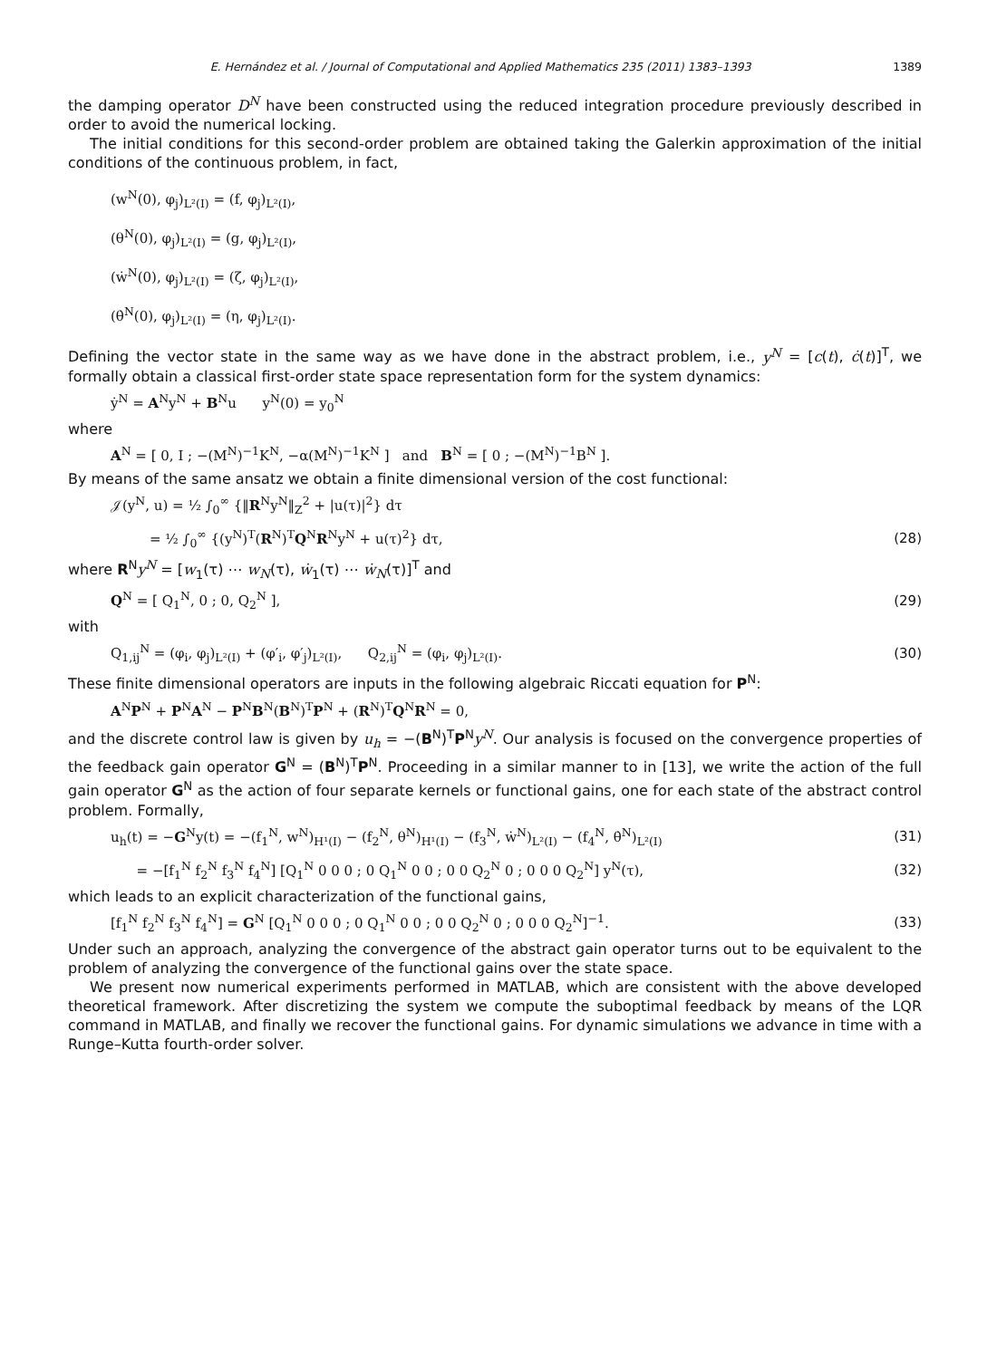E. Hernández et al. / Journal of Computational and Applied Mathematics 235 (2011) 1383–1393 1389
the damping operator D<sup>N</sup> have been constructed using the reduced integration procedure previously described in order to avoid the numerical locking.
The initial conditions for this second-order problem are obtained taking the Galerkin approximation of the initial conditions of the continuous problem, in fact,
(w<sup>N</sup>(0), φ<sub>j</sub>)<sub>L²(I)</sub> = (f, φ<sub>j</sub>)<sub>L²(I)</sub>,
(θ<sup>N</sup>(0), φ<sub>j</sub>)<sub>L²(I)</sub> = (g, φ<sub>j</sub>)<sub>L²(I)</sub>,
(ẇ<sup>N</sup>(0), φ<sub>j</sub>)<sub>L²(I)</sub> = (ζ, φ<sub>j</sub>)<sub>L²(I)</sub>,
(θ̇<sup>N</sup>(0), φ<sub>j</sub>)<sub>L²(I)</sub> = (η, φ<sub>j</sub>)<sub>L²(I)</sub>.
Defining the vector state in the same way as we have done in the abstract problem, i.e., y<sup>N</sup> = [c(t), ċ(t)]<sup>T</sup>, we formally obtain a classical first-order state space representation form for the system dynamics:
ẏ<sup>N</sup> = A<sup>N</sup>y<sup>N</sup> + B<sup>N</sup>u y<sup>N</sup>(0) = y<sub>0</sub><sup>N</sup>
where
A<sup>N</sup> = [ 0, I ; −(M<sup>N</sup>)<sup>−1</sup>K<sup>N</sup>, −α(M<sup>N</sup>)<sup>−1</sup>K<sup>N</sup> ] and B<sup>N</sup> = [ 0 ; −(M<sup>N</sup>)<sup>−1</sup>B<sup>N</sup> ].
By means of the same ansatz we obtain a finite dimensional version of the cost functional:
𝒥(y<sup>N</sup>, u) = ½ ∫<sub>0</sub><sup>∞</sup> {‖R<sup>N</sup>y<sup>N</sup>‖<sub>Z</sub><sup>2</sup> + |u(τ)|<sup>2</sup>} dτ
= ½ ∫<sub>0</sub><sup>∞</sup> {(y<sup>N</sup>)<sup>T</sup>(R<sup>N</sup>)<sup>T</sup>Q<sup>N</sup>R<sup>N</sup>y<sup>N</sup> + u(τ)<sup>2</sup>} dτ, (28)
where R<sup>N</sup>y<sup>N</sup> = [w<sub>1</sub>(τ) ⋯ w<sub>N</sub>(τ), ẇ<sub>1</sub>(τ) ⋯ ẇ<sub>N</sub>(τ)]<sup>T</sup> and
Q<sup>N</sup> = [ Q<sub>1</sub><sup>N</sup>, 0 ; 0, Q<sub>2</sub><sup>N</sup> ], (29)
with
Q<sub>1,ij</sub><sup>N</sup> = (φ<sub>i</sub>, φ<sub>j</sub>)<sub>L²(I)</sub> + (φ′<sub>i</sub>, φ′<sub>j</sub>)<sub>L²(I)</sub>, Q<sub>2,ij</sub><sup>N</sup> = (φ<sub>i</sub>, φ<sub>j</sub>)<sub>L²(I)</sub>. (30)
These finite dimensional operators are inputs in the following algebraic Riccati equation for P<sup>N</sup>:
A<sup>N</sup>P<sup>N</sup> + P<sup>N</sup>A<sup>N</sup> − P<sup>N</sup>B<sup>N</sup>(B<sup>N</sup>)<sup>T</sup>P<sup>N</sup> + (R<sup>N</sup>)<sup>T</sup>Q<sup>N</sup>R<sup>N</sup> = 0,
and the discrete control law is given by u<sub>h</sub> = −(B<sup>N</sup>)<sup>T</sup>P<sup>N</sup>y<sup>N</sup>. Our analysis is focused on the convergence properties of the feedback gain operator G<sup>N</sup> = (B<sup>N</sup>)<sup>T</sup>P<sup>N</sup>. Proceeding in a similar manner to in [13], we write the action of the full gain operator G<sup>N</sup> as the action of four separate kernels or functional gains, one for each state of the abstract control problem. Formally,
u<sub>h</sub>(t) = −G<sup>N</sup>y(t) = −(f<sub>1</sub><sup>N</sup>, w<sup>N</sup>)<sub>H¹(I)</sub> − (f<sub>2</sub><sup>N</sup>, θ<sup>N</sup>)<sub>H¹(I)</sub> − (f<sub>3</sub><sup>N</sup>, ẇ<sup>N</sup>)<sub>L²(I)</sub> − (f<sub>4</sub><sup>N</sup>, θ̇<sup>N</sup>)<sub>L²(I)</sub> (31)
= −[f<sub>1</sub><sup>N</sup> f<sub>2</sub><sup>N</sup> f<sub>3</sub><sup>N</sup> f<sub>4</sub><sup>N</sup>] [Q<sub>1</sub><sup>N</sup> 0 0 0 ; 0 Q<sub>1</sub><sup>N</sup> 0 0 ; 0 0 Q<sub>2</sub><sup>N</sup> 0 ; 0 0 0 Q<sub>2</sub><sup>N</sup>] y<sup>N</sup>(τ), (32)
which leads to an explicit characterization of the functional gains,
[f<sub>1</sub><sup>N</sup> f<sub>2</sub><sup>N</sup> f<sub>3</sub><sup>N</sup> f<sub>4</sub><sup>N</sup>] = G<sup>N</sup> [Q<sub>1</sub><sup>N</sup> 0 0 0 ; 0 Q<sub>1</sub><sup>N</sup> 0 0 ; 0 0 Q<sub>2</sub><sup>N</sup> 0 ; 0 0 0 Q<sub>2</sub><sup>N</sup>]<sup>−1</sup>. (33)
Under such an approach, analyzing the convergence of the abstract gain operator turns out to be equivalent to the problem of analyzing the convergence of the functional gains over the state space.
We present now numerical experiments performed in MATLAB, which are consistent with the above developed theoretical framework. After discretizing the system we compute the suboptimal feedback by means of the LQR command in MATLAB, and finally we recover the functional gains. For dynamic simulations we advance in time with a Runge–Kutta fourth-order solver.